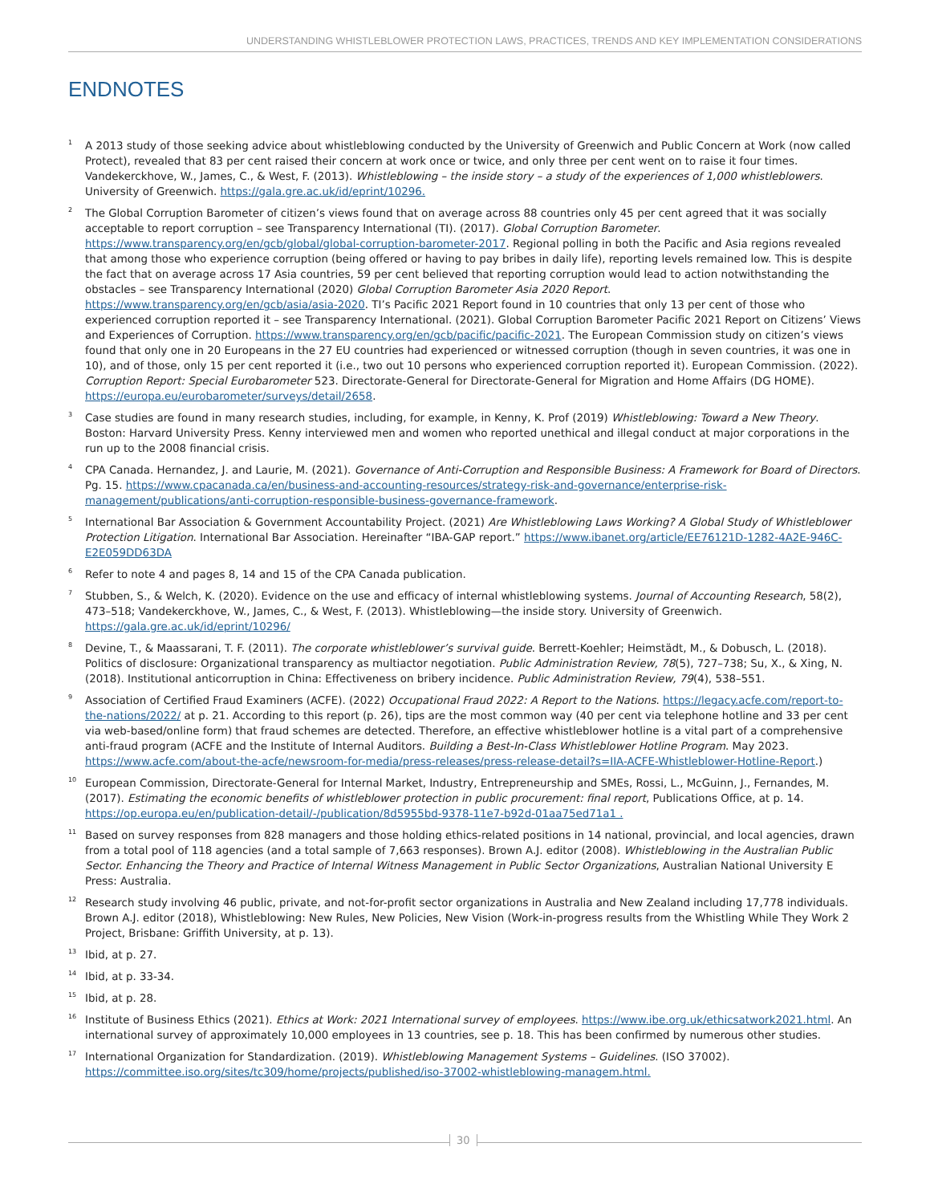UNDERSTANDING WHISTLEBLOWER PROTECTION LAWS, PRACTICES, TRENDS AND KEY IMPLEMENTATION CONSIDERATIONS
ENDNOTES
<sup>1</sup>
A 2013 study of those seeking advice about whistleblowing conducted by the University of Greenwich and Public Concern at Work (now called Protect), revealed that 83 per cent raised their concern at work once or twice, and only three per cent went on to raise it four times. Vandekerckhove, W., James, C., & West, F. (2013). Whistleblowing – the inside story – a study of the experiences of 1,000 whistleblowers. University of Greenwich. https://gala.gre.ac.uk/id/eprint/10296.
<sup>2</sup>
The Global Corruption Barometer of citizen’s views found that on average across 88 countries only 45 per cent agreed that it was socially acceptable to report corruption – see Transparency International (TI). (2017). Global Corruption Barometer. https://www.transparency.org/en/gcb/global/global-corruption-barometer-2017. Regional polling in both the Pacific and Asia regions revealed that among those who experience corruption (being offered or having to pay bribes in daily life), reporting levels remained low. This is despite the fact that on average across 17 Asia countries, 59 per cent believed that reporting corruption would lead to action notwithstanding the obstacles – see Transparency International (2020) Global Corruption Barometer Asia 2020 Report. https://www.transparency.org/en/gcb/asia/asia-2020. TI’s Pacific 2021 Report found in 10 countries that only 13 per cent of those who experienced corruption reported it – see Transparency International. (2021). Global Corruption Barometer Pacific 2021 Report on Citizens’ Views and Experiences of Corruption. https://www.transparency.org/en/gcb/pacific/pacific-2021. The European Commission study on citizen’s views found that only one in 20 Europeans in the 27 EU countries had experienced or witnessed corruption (though in seven countries, it was one in 10), and of those, only 15 per cent reported it (i.e., two out 10 persons who experienced corruption reported it). European Commission. (2022). Corruption Report: Special Eurobarometer 523. Directorate-General for Directorate-General for Migration and Home Affairs (DG HOME). https://europa.eu/eurobarometer/surveys/detail/2658.
<sup>3</sup>
Case studies are found in many research studies, including, for example, in Kenny, K. Prof (2019) Whistleblowing: Toward a New Theory. Boston: Harvard University Press. Kenny interviewed men and women who reported unethical and illegal conduct at major corporations in the run up to the 2008 financial crisis.
<sup>4</sup>
CPA Canada. Hernandez, J. and Laurie, M. (2021). Governance of Anti-Corruption and Responsible Business: A Framework for Board of Directors. Pg. 15. https://www.cpacanada.ca/en/business-and-accounting-resources/strategy-risk-and-governance/enterprise-risk-management/publications/anti-corruption-responsible-business-governance-framework.
<sup>5</sup>
International Bar Association & Government Accountability Project. (2021) Are Whistleblowing Laws Working? A Global Study of Whistleblower Protection Litigation. International Bar Association. Hereinafter “IBA-GAP report.” https://www.ibanet.org/article/EE76121D-1282-4A2E-946C-E2E059DD63DA
<sup>6</sup>
Refer to note 4 and pages 8, 14 and 15 of the CPA Canada publication.
<sup>7</sup>
Stubben, S., & Welch, K. (2020). Evidence on the use and efficacy of internal whistleblowing systems. Journal of Accounting Research, 58(2), 473–518; Vandekerckhove, W., James, C., & West, F. (2013). Whistleblowing—the inside story. University of Greenwich. https://gala.gre.ac.uk/id/eprint/10296/
<sup>8</sup>
Devine, T., & Maassarani, T. F. (2011). The corporate whistleblower’s survival guide. Berrett-Koehler; Heimstädt, M., & Dobusch, L. (2018). Politics of disclosure: Organizational transparency as multiactor negotiation. Public Administration Review, 78(5), 727–738; Su, X., & Xing, N. (2018). Institutional anticorruption in China: Effectiveness on bribery incidence. Public Administration Review, 79(4), 538–551.
<sup>9</sup>
Association of Certified Fraud Examiners (ACFE). (2022) Occupational Fraud 2022: A Report to the Nations. https://legacy.acfe.com/report-to-the-nations/2022/ at p. 21. According to this report (p. 26), tips are the most common way (40 per cent via telephone hotline and 33 per cent via web-based/online form) that fraud schemes are detected. Therefore, an effective whistleblower hotline is a vital part of a comprehensive anti-fraud program (ACFE and the Institute of Internal Auditors. Building a Best-In-Class Whistleblower Hotline Program. May 2023. https://www.acfe.com/about-the-acfe/newsroom-for-media/press-releases/press-release-detail?s=IIA-ACFE-Whistleblower-Hotline-Report.)
<sup>10</sup>
European Commission, Directorate-General for Internal Market, Industry, Entrepreneurship and SMEs, Rossi, L., McGuinn, J., Fernandes, M. (2017). Estimating the economic benefits of whistleblower protection in public procurement: final report, Publications Office, at p. 14. https://op.europa.eu/en/publication-detail/-/publication/8d5955bd-9378-11e7-b92d-01aa75ed71a1 .
<sup>11</sup>
Based on survey responses from 828 managers and those holding ethics-related positions in 14 national, provincial, and local agencies, drawn from a total pool of 118 agencies (and a total sample of 7,663 responses). Brown A.J. editor (2008). Whistleblowing in the Australian Public Sector. Enhancing the Theory and Practice of Internal Witness Management in Public Sector Organizations, Australian National University E Press: Australia.
<sup>12</sup>
Research study involving 46 public, private, and not-for-profit sector organizations in Australia and New Zealand including 17,778 individuals. Brown A.J. editor (2018), Whistleblowing: New Rules, New Policies, New Vision (Work-in-progress results from the Whistling While They Work 2 Project, Brisbane: Griffith University, at p. 13).
<sup>13</sup>
Ibid, at p. 27.
<sup>14</sup>
Ibid, at p. 33-34.
<sup>15</sup>
Ibid, at p. 28.
<sup>16</sup>
Institute of Business Ethics (2021). Ethics at Work: 2021 International survey of employees. https://www.ibe.org.uk/ethicsatwork2021.html. An international survey of approximately 10,000 employees in 13 countries, see p. 18. This has been confirmed by numerous other studies.
<sup>17</sup>
International Organization for Standardization. (2019). Whistleblowing Management Systems – Guidelines. (ISO 37002). https://committee.iso.org/sites/tc309/home/projects/published/iso-37002-whistleblowing-managem.html.
30